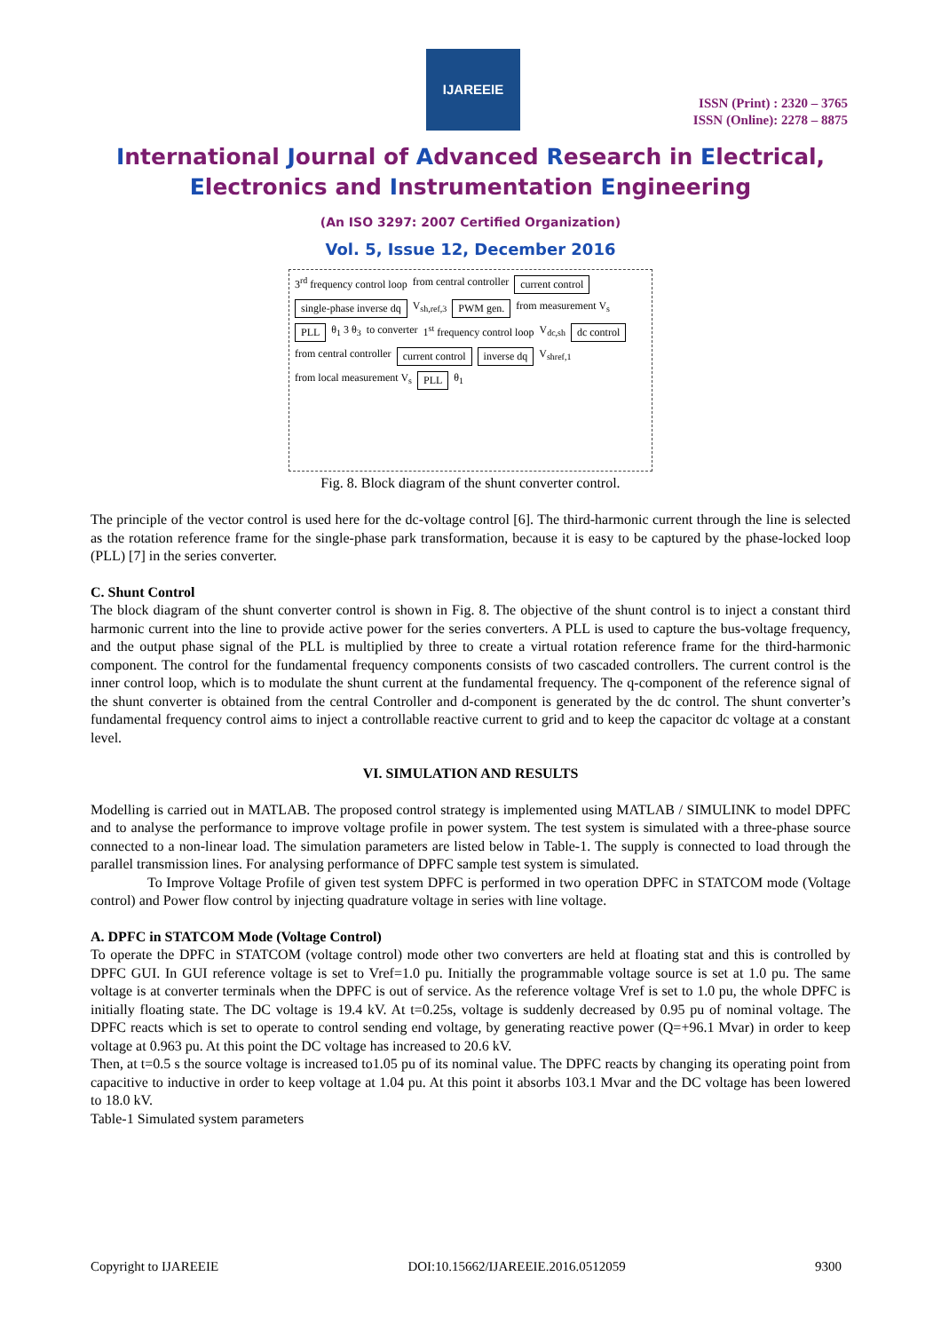IJAREEIE
ISSN (Print) : 2320 – 3765
ISSN (Online): 2278 – 8875
International Journal of Advanced Research in Electrical,
Electronics and Instrumentation Engineering
(An ISO 3297: 2007 Certified Organization)
Vol. 5, Issue 12, December 2016
3<sup>rd</sup> frequency control loop from central controller
current control
single-phase inverse dq
V<sub>sh,ref,3</sub>
PWM gen.
from measurement V<sub>s</sub>
PLL
θ<sub>1</sub> 3 θ<sub>3</sub> to converter 1<sup>st</sup> frequency control loop V<sub>dc,sh</sub>
dc control
from central controller
current control
inverse dq
V<sub>shref,1</sub> from local measurement V<sub>s</sub>
PLL
θ<sub>1</sub>
Fig. 8. Block diagram of the shunt converter control.
The principle of the vector control is used here for the dc-voltage control [6]. The third-harmonic current through the line is selected as the rotation reference frame for the single-phase park transformation, because it is easy to be captured by the phase-locked loop (PLL) [7] in the series converter.
C. Shunt Control
The block diagram of the shunt converter control is shown in Fig. 8. The objective of the shunt control is to inject a constant third harmonic current into the line to provide active power for the series converters. A PLL is used to capture the bus-voltage frequency, and the output phase signal of the PLL is multiplied by three to create a virtual rotation reference frame for the third-harmonic component. The control for the fundamental frequency components consists of two cascaded controllers. The current control is the inner control loop, which is to modulate the shunt current at the fundamental frequency. The q-component of the reference signal of the shunt converter is obtained from the central Controller and d-component is generated by the dc control. The shunt converter’s fundamental frequency control aims to inject a controllable reactive current to grid and to keep the capacitor dc voltage at a constant level.
VI. SIMULATION AND RESULTS
Modelling is carried out in MATLAB. The proposed control strategy is implemented using MATLAB / SIMULINK to model DPFC and to analyse the performance to improve voltage profile in power system. The test system is simulated with a three-phase source connected to a non-linear load. The simulation parameters are listed below in Table-1. The supply is connected to load through the parallel transmission lines. For analysing performance of DPFC sample test system is simulated.
To Improve Voltage Profile of given test system DPFC is performed in two operation DPFC in STATCOM mode (Voltage control) and Power flow control by injecting quadrature voltage in series with line voltage.
A. DPFC in STATCOM Mode (Voltage Control)
To operate the DPFC in STATCOM (voltage control) mode other two converters are held at floating stat and this is controlled by DPFC GUI. In GUI reference voltage is set to Vref=1.0 pu. Initially the programmable voltage source is set at 1.0 pu. The same voltage is at converter terminals when the DPFC is out of service. As the reference voltage Vref is set to 1.0 pu, the whole DPFC is initially floating state. The DC voltage is 19.4 kV. At t=0.25s, voltage is suddenly decreased by 0.95 pu of nominal voltage. The DPFC reacts which is set to operate to control sending end voltage, by generating reactive power (Q=+96.1 Mvar) in order to keep voltage at 0.963 pu. At this point the DC voltage has increased to 20.6 kV.
Then, at t=0.5 s the source voltage is increased to1.05 pu of its nominal value. The DPFC reacts by changing its operating point from capacitive to inductive in order to keep voltage at 1.04 pu. At this point it absorbs 103.1 Mvar and the DC voltage has been lowered to 18.0 kV.
Table-1 Simulated system parameters
Copyright to IJAREEIE DOI:10.15662/IJAREEIE.2016.0512059 9300